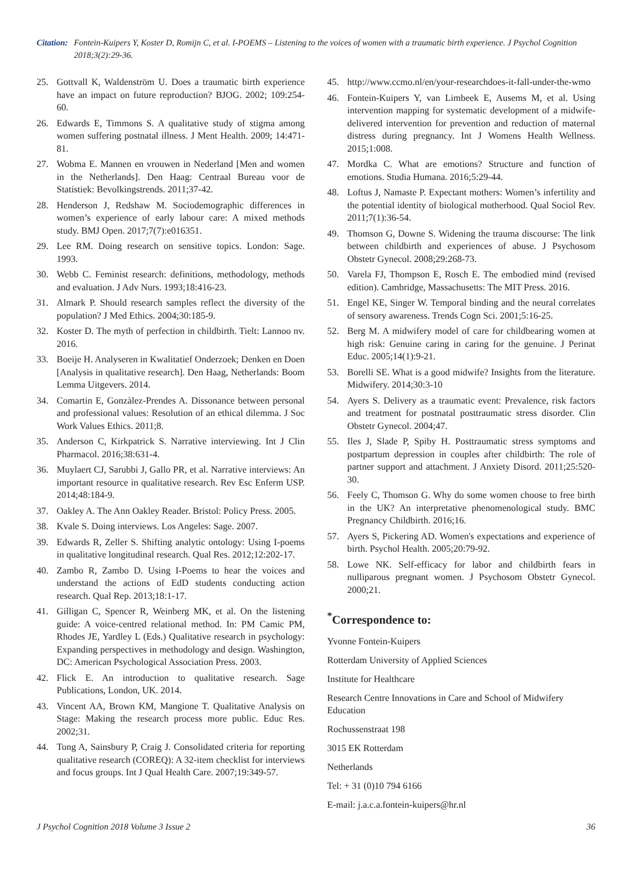Citation: Fontein-Kuipers Y, Koster D, Romijn C, et al. I-POEMS – Listening to the voices of women with a traumatic birth experience. J Psychol Cognition 2018;3(2):29-36.
25. Gottvall K, Waldenström U. Does a traumatic birth experience have an impact on future reproduction? BJOG. 2002; 109:254-60.
26. Edwards E, Timmons S. A qualitative study of stigma among women suffering postnatal illness. J Ment Health. 2009; 14:471-81.
27. Wobma E. Mannen en vrouwen in Nederland [Men and women in the Netherlands]. Den Haag: Centraal Bureau voor de Statistiek: Bevolkingstrends. 2011;37-42.
28. Henderson J, Redshaw M. Sociodemographic differences in women’s experience of early labour care: A mixed methods study. BMJ Open. 2017;7(7):e016351.
29. Lee RM. Doing research on sensitive topics. London: Sage. 1993.
30. Webb C. Feminist research: definitions, methodology, methods and evaluation. J Adv Nurs. 1993;18:416-23.
31. Almark P. Should research samples reflect the diversity of the population? J Med Ethics. 2004;30:185-9.
32. Koster D. The myth of perfection in childbirth. Tielt: Lannoo nv. 2016.
33. Boeije H. Analyseren in Kwalitatief Onderzoek; Denken en Doen [Analysis in qualitative research]. Den Haag, Netherlands: Boom Lemma Uitgevers. 2014.
34. Comartin E, Gonzàlez-Prendes A. Dissonance between personal and professional values: Resolution of an ethical dilemma. J Soc Work Values Ethics. 2011;8.
35. Anderson C, Kirkpatrick S. Narrative interviewing. Int J Clin Pharmacol. 2016;38:631-4.
36. Muylaert CJ, Sarubbi J, Gallo PR, et al. Narrative interviews: An important resource in qualitative research. Rev Esc Enferm USP. 2014;48:184-9.
37. Oakley A. The Ann Oakley Reader. Bristol: Policy Press. 2005.
38. Kvale S. Doing interviews. Los Angeles: Sage. 2007.
39. Edwards R, Zeller S. Shifting analytic ontology: Using I-poems in qualitative longitudinal research. Qual Res. 2012;12:202-17.
40. Zambo R, Zambo D. Using I-Poems to hear the voices and understand the actions of EdD students conducting action research. Qual Rep. 2013;18:1-17.
41. Gilligan C, Spencer R, Weinberg MK, et al. On the listening guide: A voice-centred relational method. In: PM Camic PM, Rhodes JE, Yardley L (Eds.) Qualitative research in psychology: Expanding perspectives in methodology and design. Washington, DC: American Psychological Association Press. 2003.
42. Flick E. An introduction to qualitative research. Sage Publications, London, UK. 2014.
43. Vincent AA, Brown KM, Mangione T. Qualitative Analysis on Stage: Making the research process more public. Educ Res. 2002;31.
44. Tong A, Sainsbury P, Craig J. Consolidated criteria for reporting qualitative research (COREQ): A 32-item checklist for interviews and focus groups. Int J Qual Health Care. 2007;19:349-57.
45. http://www.ccmo.nl/en/your-researchdoes-it-fall-under-the-wmo
46. Fontein-Kuipers Y, van Limbeek E, Ausems M, et al. Using intervention mapping for systematic development of a midwife-delivered intervention for prevention and reduction of maternal distress during pregnancy. Int J Womens Health Wellness. 2015;1:008.
47. Mordka C. What are emotions? Structure and function of emotions. Studia Humana. 2016;5:29-44.
48. Loftus J, Namaste P. Expectant mothers: Women’s infertility and the potential identity of biological motherhood. Qual Sociol Rev. 2011;7(1):36-54.
49. Thomson G, Downe S. Widening the trauma discourse: The link between childbirth and experiences of abuse. J Psychosom Obstetr Gynecol. 2008;29:268-73.
50. Varela FJ, Thompson E, Rosch E. The embodied mind (revised edition). Cambridge, Massachusetts: The MIT Press. 2016.
51. Engel KE, Singer W. Temporal binding and the neural correlates of sensory awareness. Trends Cogn Sci. 2001;5:16-25.
52. Berg M. A midwifery model of care for childbearing women at high risk: Genuine caring in caring for the genuine. J Perinat Educ. 2005;14(1):9-21.
53. Borelli SE. What is a good midwife? Insights from the literature. Midwifery. 2014;30:3-10
54. Ayers S. Delivery as a traumatic event: Prevalence, risk factors and treatment for postnatal posttraumatic stress disorder. Clin Obstetr Gynecol. 2004;47.
55. Iles J, Slade P, Spiby H. Posttraumatic stress symptoms and postpartum depression in couples after childbirth: The role of partner support and attachment. J Anxiety Disord. 2011;25:520-30.
56. Feely C, Thomson G. Why do some women choose to free birth in the UK? An interpretative phenomenological study. BMC Pregnancy Childbirth. 2016;16.
57. Ayers S, Pickering AD. Women's expectations and experience of birth. Psychol Health. 2005;20:79-92.
58. Lowe NK. Self-efficacy for labor and childbirth fears in nulliparous pregnant women. J Psychosom Obstetr Gynecol. 2000;21.
<sup>*</sup> Correspondence to:
Yvonne Fontein-Kuipers
Rotterdam University of Applied Sciences
Institute for Healthcare
Research Centre Innovations in Care and School of Midwifery Education
Rochussenstraat 198
3015 EK Rotterdam
Netherlands
Tel: + 31 (0)10 794 6166
E-mail: j.a.c.a.fontein-kuipers@hr.nl
J Psychol Cognition 2018 Volume 3 Issue 2 36